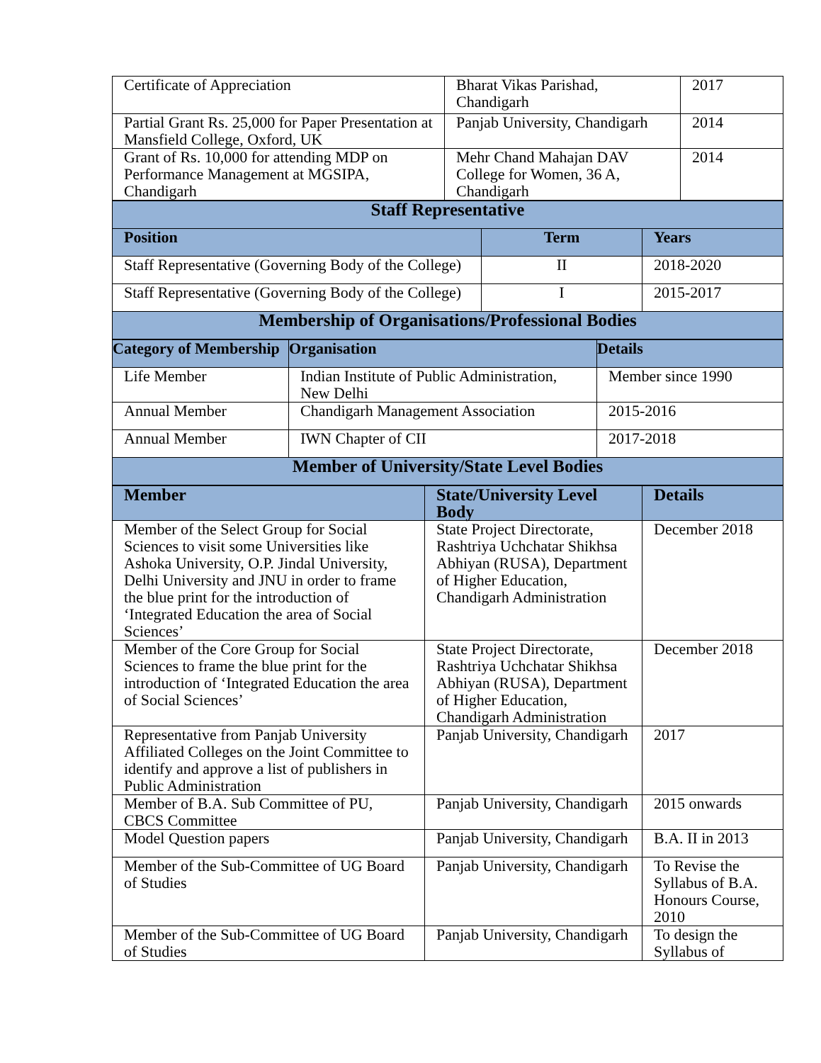| Certificate of Appreciation | Bharat Vikas Parishad, Chandigarh | 2017 |
| Partial Grant Rs. 25,000 for Paper Presentation at Mansfield College, Oxford, UK | Panjab University, Chandigarh | 2014 |
| Grant of Rs. 10,000 for attending MDP on Performance Management at MGSIPA, Chandigarh | Mehr Chand Mahajan DAV College for Women, 36 A, Chandigarh | 2014 |
| Staff Representative | | |
| Position | Term | Years |
| Staff Representative (Governing Body of the College) | II | 2018-2020 |
| Staff Representative (Governing Body of the College) | I | 2015-2017 |
| Membership of Organisations/Professional Bodies | | |
| Category of Membership | Organisation | Details |
| --- | --- | --- |
| Life Member | Indian Institute of Public Administration, New Delhi | Member since 1990 |
| Annual Member | Chandigarh Management Association | 2015-2016 |
| Annual Member | IWN Chapter of CII | 2017-2018 |
| Member of University/State Level Bodies | | |
| Member | State/University Level Body | Details |
| --- | --- | --- |
| Member of the Select Group for Social Sciences to visit some Universities like Ashoka University, O.P. Jindal University, Delhi University and JNU in order to frame the blue print for the introduction of ‘Integrated Education the area of Social Sciences’ | State Project Directorate, Rashtriya Uchchatar Shikhsa Abhiyan (RUSA), Department of Higher Education, Chandigarh Administration | December 2018 |
| Member of the Core Group for Social Sciences to frame the blue print for the introduction of ‘Integrated Education the area of Social Sciences’ | State Project Directorate, Rashtriya Uchchatar Shikhsa Abhiyan (RUSA), Department of Higher Education, Chandigarh Administration | December 2018 |
| Representative from Panjab University Affiliated Colleges on the Joint Committee to identify and approve a list of publishers in Public Administration | Panjab University, Chandigarh | 2017 |
| Member of B.A. Sub Committee of PU, CBCS Committee | Panjab University, Chandigarh | 2015 onwards |
| Model Question papers | Panjab University, Chandigarh | B.A. II in 2013 |
| Member of the Sub-Committee of UG Board of Studies | Panjab University, Chandigarh | To Revise the Syllabus of B.A. Honours Course, 2010 |
| Member of the Sub-Committee of UG Board of Studies | Panjab University, Chandigarh | To design the Syllabus of |